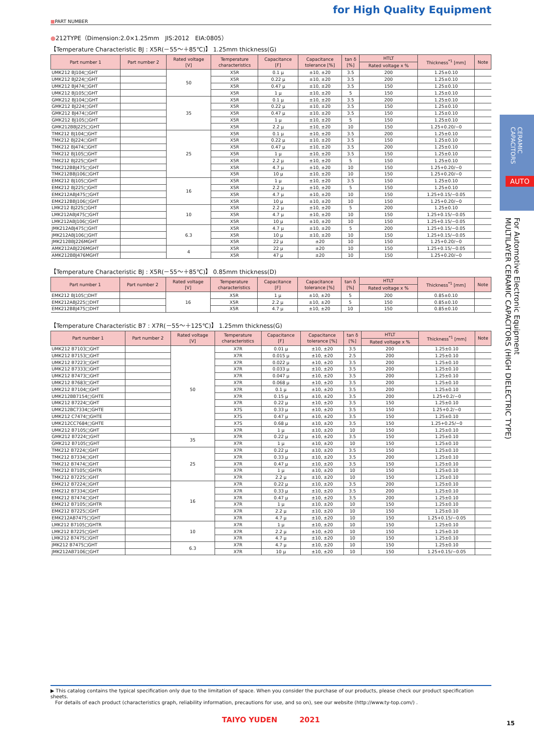for High Quality Equipment
■PART NUMBER
●212TYPE（Dimension:2.0×1.25mm　JIS:2012　EIA:0805）
【Temperature Characteristic BJ : X5R(－55～＋85℃)】 1.25mm thickness(G)
| Part number 1 | Part number 2 | Rated voltage [V] | Temperature characteristics | Capacitance [F] | Capacitance tolerance [%] | tan δ [%] | HTLT | Thickness<sup>*1</sup> [mm] | Note |
| --- | --- | --- | --- | --- | --- | --- | --- | --- | --- |
| | | | | | | | Rated voltage x % | | |
| UMK212 BJ104□GHT | | 50 | X5R | 0.1 μ | ±10, ±20 | 3.5 | 200 | 1.25±0.10 | |
| UMK212 BJ224□GHT | | | X5R | 0.22 μ | ±10, ±20 | 3.5 | 200 | 1.25±0.10 | |
| UMK212 BJ474□GHT | | | X5R | 0.47 μ | ±10, ±20 | 3.5 | 150 | 1.25±0.10 | |
| UMK212 BJ105□GHT | | | X5R | 1 μ | ±10, ±20 | 5 | 150 | 1.25±0.10 | |
| GMK212 BJ104□GHT | | 35 | X5R | 0.1 μ | ±10, ±20 | 3.5 | 200 | 1.25±0.10 | |
| GMK212 BJ224□GHT | | | X5R | 0.22 μ | ±10, ±20 | 3.5 | 150 | 1.25±0.10 | |
| GMK212 BJ474□GHT | | | X5R | 0.47 μ | ±10, ±20 | 3.5 | 150 | 1.25±0.10 | |
| GMK212 BJ105□GHT | | | X5R | 1 μ | ±10, ±20 | 5 | 150 | 1.25±0.10 | |
| GMK212BBJ225□GHT | | | X5R | 2.2 μ | ±10, ±20 | 10 | 150 | 1.25+0.20/−0 | |
| TMK212 BJ104□GHT | | 25 | X5R | 0.1 μ | ±10, ±20 | 3.5 | 200 | 1.25±0.10 | |
| TMK212 BJ224□GHT | | | X5R | 0.22 μ | ±10, ±20 | 3.5 | 150 | 1.25±0.10 | |
| TMK212 BJ474□GHT | | | X5R | 0.47 μ | ±10, ±20 | 3.5 | 200 | 1.25±0.10 | |
| TMK212 BJ105□GHT | | | X5R | 1 μ | ±10, ±20 | 3.5 | 150 | 1.25±0.10 | |
| TMK212 BJ225□GHT | | | X5R | 2.2 μ | ±10, ±20 | 5 | 150 | 1.25±0.10 | |
| TMK212BBJ475□GHT | | | X5R | 4.7 μ | ±10, ±20 | 10 | 150 | 1.25+0.20/−0 | |
| TMK212BBJ106□GHT | | | X5R | 10 μ | ±10, ±20 | 10 | 150 | 1.25+0.20/−0 | |
| EMK212 BJ105□GHT | | 16 | X5R | 1 μ | ±10, ±20 | 3.5 | 150 | 1.25±0.10 | |
| EMK212 BJ225□GHT | | | X5R | 2.2 μ | ±10, ±20 | 5 | 150 | 1.25±0.10 | |
| EMK212ABJ475□GHT | | | X5R | 4.7 μ | ±10, ±20 | 10 | 150 | 1.25+0.15/−0.05 | |
| EMK212BBJ106□GHT | | | X5R | 10 μ | ±10, ±20 | 10 | 150 | 1.25+0.20/−0 | |
| LMK212 BJ225□GHT | | 10 | X5R | 2.2 μ | ±10, ±20 | 5 | 200 | 1.25±0.10 | |
| LMK212ABJ475□GHT | | | X5R | 4.7 μ | ±10, ±20 | 10 | 150 | 1.25+0.15/−0.05 | |
| LMK212ABJ106□GHT | | | X5R | 10 μ | ±10, ±20 | 10 | 150 | 1.25+0.15/−0.05 | |
| JMK212ABJ475□GHT | | 6.3 | X5R | 4.7 μ | ±10, ±20 | 5 | 200 | 1.25+0.15/−0.05 | |
| JMK212ABJ106□GHT | | | X5R | 10 μ | ±10, ±20 | 10 | 150 | 1.25+0.15/−0.05 | |
| JMK212BBJ226MGHT | | | X5R | 22 μ | ±20 | 10 | 150 | 1.25+0.20/−0 | |
| AMK212ABJ226MGHT | | 4 | X5R | 22 μ | ±20 | 10 | 150 | 1.25+0.15/−0.05 | |
| AMK212BBJ476MGHT | | | X5R | 47 μ | ±20 | 10 | 150 | 1.25+0.20/−0 | |
【Temperature Characteristic BJ : X5R(－55～＋85℃)】 0.85mm thickness(D)
| Part number 1 | Part number 2 | Rated voltage [V] | Temperature characteristics | Capacitance [F] | Capacitance tolerance [%] | tan δ [%] | HTLT | Thickness<sup>*1</sup> [mm] | Note |
| --- | --- | --- | --- | --- | --- | --- | --- | --- | --- |
| | | | | | | | Rated voltage x % | | |
| EMK212 BJ105□DHT | | 16 | X5R | 1 μ | ±10, ±20 | 5 | 200 | 0.85±0.10 | |
| EMK212ABJ225□DHT | | | X5R | 2.2 μ | ±10, ±20 | 5 | 150 | 0.85±0.10 | |
| EMK212BBJ475□DHT | | | X5R | 4.7 μ | ±10, ±20 | 10 | 150 | 0.85±0.10 | |
【Temperature Characteristic B7 : X7R(－55～＋125℃)】 1.25mm thickness(G)
| Part number 1 | Part number 2 | Rated voltage [V] | Temperature characteristics | Capacitance [F] | Capacitance tolerance [%] | tan δ [%] | HTLT | Thickness<sup>*1</sup> [mm] | Note |
| --- | --- | --- | --- | --- | --- | --- | --- | --- | --- |
| | | | | | | | Rated voltage x % | | |
| UMK212 B7103□GHT | | 50 | X7R | 0.01 μ | ±10, ±20 | 3.5 | 200 | 1.25±0.10 | |
| UMK212 B7153□GHT | | | X7R | 0.015 μ | ±10, ±20 | 2.5 | 200 | 1.25±0.10 | |
| UMK212 B7223□GHT | | | X7R | 0.022 μ | ±10, ±20 | 3.5 | 200 | 1.25±0.10 | |
| UMK212 B7333□GHT | | | X7R | 0.033 μ | ±10, ±20 | 3.5 | 200 | 1.25±0.10 | |
| UMK212 B7473□GHT | | | X7R | 0.047 μ | ±10, ±20 | 3.5 | 200 | 1.25±0.10 | |
| UMK212 B7683□GHT | | | X7R | 0.068 μ | ±10, ±20 | 3.5 | 200 | 1.25±0.10 | |
| UMK212 B7104□GHT | | | X7R | 0.1 μ | ±10, ±20 | 3.5 | 200 | 1.25±0.10 | |
| UMK212BB7154□GHTE | | | X7R | 0.15 μ | ±10, ±20 | 3.5 | 200 | 1.25+0.2/−0 | |
| UMK212 B7224□GHT | | | X7R | 0.22 μ | ±10, ±20 | 3.5 | 150 | 1.25±0.10 | |
| UMK212BC7334□GHTE | | | X7S | 0.33 μ | ±10, ±20 | 3.5 | 150 | 1.25+0.2/−0 | |
| UMK212 C7474□GHTE | | | X7S | 0.47 μ | ±10, ±20 | 3.5 | 150 | 1.25±0.10 | |
| UMK212CC7684□GHTE | | | X7S | 0.68 μ | ±10, ±20 | 3.5 | 150 | 1.25+0.25/−0 | |
| UMK212 B7105□GHT | | | X7R | 1 μ | ±10, ±20 | 10 | 150 | 1.25±0.10 | |
| GMK212 B7224□GHT | | 35 | X7R | 0.22 μ | ±10, ±20 | 3.5 | 150 | 1.25±0.10 | |
| GMK212 B7105□GHT | | | X7R | 1 μ | ±10, ±20 | 10 | 150 | 1.25±0.10 | |
| TMK212 B7224□GHT | | 25 | X7R | 0.22 μ | ±10, ±20 | 3.5 | 150 | 1.25±0.10 | |
| TMK212 B7334□GHT | | | X7R | 0.33 μ | ±10, ±20 | 3.5 | 200 | 1.25±0.10 | |
| TMK212 B7474□GHT | | | X7R | 0.47 μ | ±10, ±20 | 3.5 | 150 | 1.25±0.10 | |
| TMK212 B7105□GHTR | | | X7R | 1 μ | ±10, ±20 | 10 | 150 | 1.25±0.10 | |
| TMK212 B7225□GHT | | | X7R | 2.2 μ | ±10, ±20 | 10 | 150 | 1.25±0.10 | |
| EMK212 B7224□GHT | | 16 | X7R | 0.22 μ | ±10, ±20 | 3.5 | 200 | 1.25±0.10 | |
| EMK212 B7334□GHT | | | X7R | 0.33 μ | ±10, ±20 | 3.5 | 200 | 1.25±0.10 | |
| EMK212 B7474□GHT | | | X7R | 0.47 μ | ±10, ±20 | 3.5 | 200 | 1.25±0.10 | |
| EMK212 B7105□GHTR | | | X7R | 1 μ | ±10, ±20 | 10 | 150 | 1.25±0.10 | |
| EMK212 B7225□GHT | | | X7R | 2.2 μ | ±10, ±20 | 10 | 150 | 1.25±0.10 | |
| EMK212AB7475□GHT | | | X7R | 4.7 μ | ±10, ±20 | 10 | 150 | 1.25+0.15/−0.05 | |
| LMK212 B7105□GHTR | | 10 | X7R | 1 μ | ±10, ±20 | 10 | 150 | 1.25±0.10 | |
| LMK212 B7225□GHT | | | X7R | 2.2 μ | ±10, ±20 | 10 | 150 | 1.25±0.10 | |
| LMK212 B7475□GHT | | | X7R | 4.7 μ | ±10, ±20 | 10 | 150 | 1.25±0.10 | |
| JMK212 B7475□GHT | | 6.3 | X7R | 4.7 μ | ±10, ±20 | 10 | 150 | 1.25±0.10 | |
| JMK212AB7106□GHT | | | X7R | 10 μ | ±10, ±20 | 10 | 150 | 1.25+0.15/−0.05 | |
▶ This catalog contains the typical specification only due to the limitation of space. When you consider the purchase of our products, please check our product specification sheets.
For details of each product (characteristics graph, reliability information, precautions for use, and so on), see our website (http://www.ty-top.com/) .
TAIYO YUDEN 2021
CERAMIC CAPACITORS
AUTO
For Automotive Electronic Equipment
MULTILAYER CERAMIC CAPACITORS (HIGH DIELECTRIC TYPE)
15